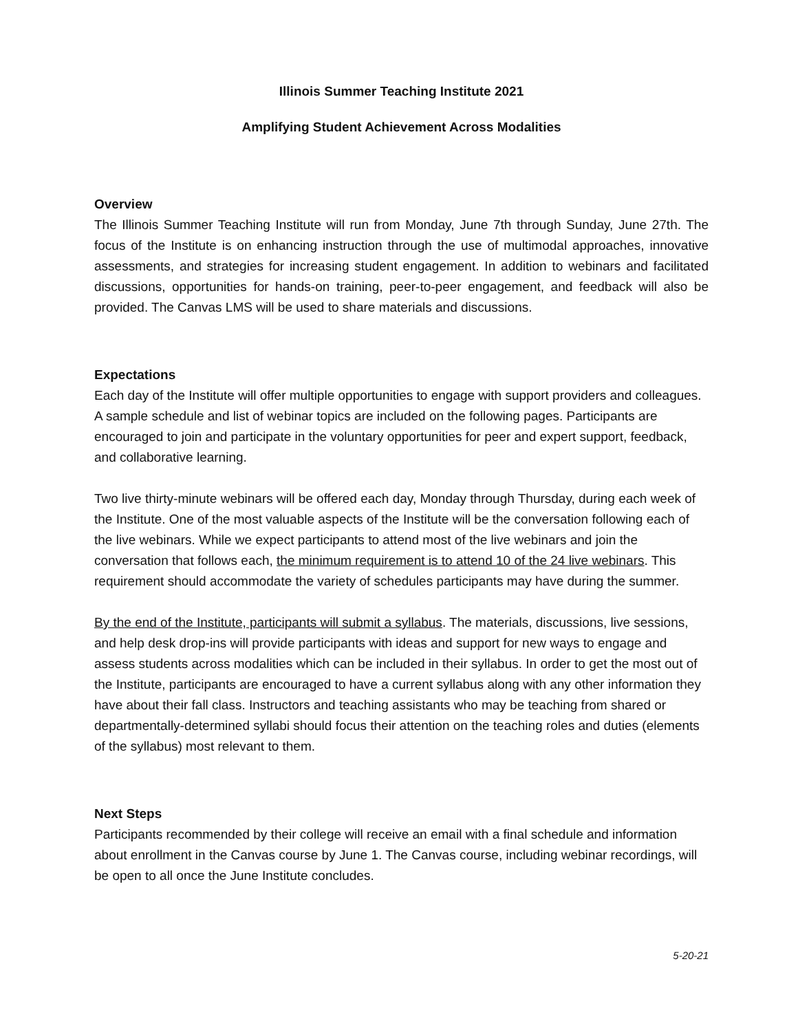Illinois Summer Teaching Institute 2021
Amplifying Student Achievement Across Modalities
Overview
The Illinois Summer Teaching Institute will run from Monday, June 7th through Sunday, June 27th. The focus of the Institute is on enhancing instruction through the use of multimodal approaches, innovative assessments, and strategies for increasing student engagement. In addition to webinars and facilitated discussions, opportunities for hands-on training, peer-to-peer engagement, and feedback will also be provided. The Canvas LMS will be used to share materials and discussions.
Expectations
Each day of the Institute will offer multiple opportunities to engage with support providers and colleagues. A sample schedule and list of webinar topics are included on the following pages. Participants are encouraged to join and participate in the voluntary opportunities for peer and expert support, feedback, and collaborative learning.
Two live thirty-minute webinars will be offered each day, Monday through Thursday, during each week of the Institute. One of the most valuable aspects of the Institute will be the conversation following each of the live webinars. While we expect participants to attend most of the live webinars and join the conversation that follows each, the minimum requirement is to attend 10 of the 24 live webinars. This requirement should accommodate the variety of schedules participants may have during the summer.
By the end of the Institute, participants will submit a syllabus. The materials, discussions, live sessions, and help desk drop-ins will provide participants with ideas and support for new ways to engage and assess students across modalities which can be included in their syllabus. In order to get the most out of the Institute, participants are encouraged to have a current syllabus along with any other information they have about their fall class. Instructors and teaching assistants who may be teaching from shared or departmentally-determined syllabi should focus their attention on the teaching roles and duties (elements of the syllabus) most relevant to them.
Next Steps
Participants recommended by their college will receive an email with a final schedule and information about enrollment in the Canvas course by June 1. The Canvas course, including webinar recordings, will be open to all once the June Institute concludes.
5-20-21